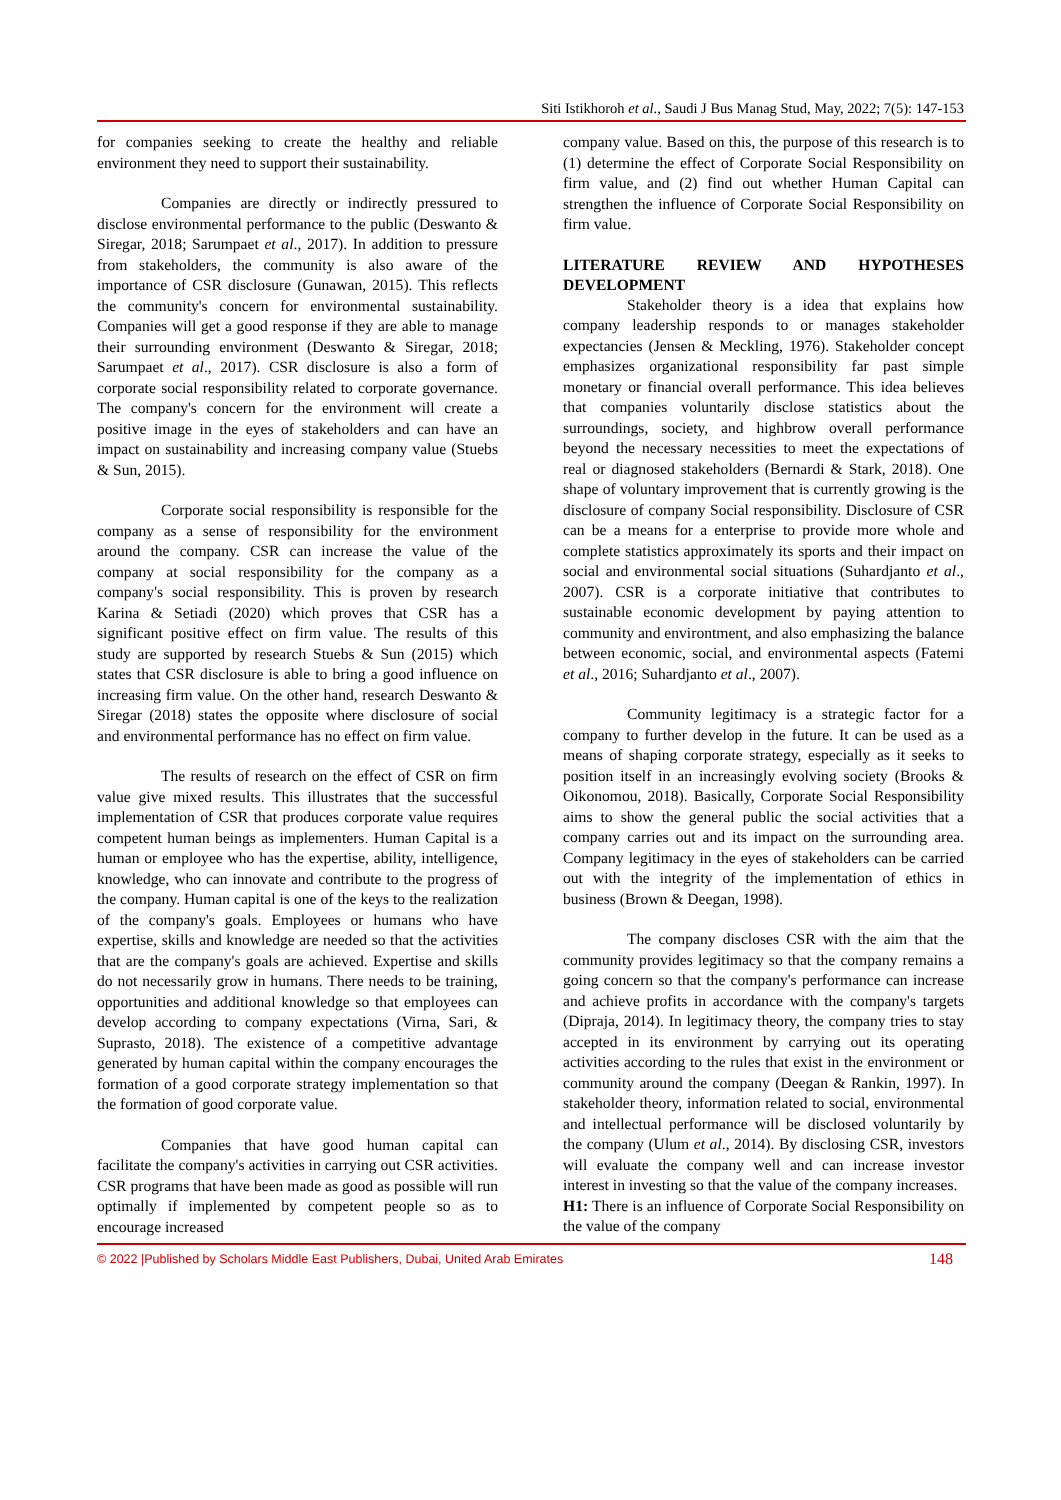Siti Istikhoroh et al., Saudi J Bus Manag Stud, May, 2022; 7(5): 147-153
for companies seeking to create the healthy and reliable environment they need to support their sustainability.
Companies are directly or indirectly pressured to disclose environmental performance to the public (Deswanto & Siregar, 2018; Sarumpaet et al., 2017). In addition to pressure from stakeholders, the community is also aware of the importance of CSR disclosure (Gunawan, 2015). This reflects the community's concern for environmental sustainability. Companies will get a good response if they are able to manage their surrounding environment (Deswanto & Siregar, 2018; Sarumpaet et al., 2017). CSR disclosure is also a form of corporate social responsibility related to corporate governance. The company's concern for the environment will create a positive image in the eyes of stakeholders and can have an impact on sustainability and increasing company value (Stuebs & Sun, 2015).
Corporate social responsibility is responsible for the company as a sense of responsibility for the environment around the company. CSR can increase the value of the company at social responsibility for the company as a company's social responsibility. This is proven by research Karina & Setiadi (2020) which proves that CSR has a significant positive effect on firm value. The results of this study are supported by research Stuebs & Sun (2015) which states that CSR disclosure is able to bring a good influence on increasing firm value. On the other hand, research Deswanto & Siregar (2018) states the opposite where disclosure of social and environmental performance has no effect on firm value.
The results of research on the effect of CSR on firm value give mixed results. This illustrates that the successful implementation of CSR that produces corporate value requires competent human beings as implementers. Human Capital is a human or employee who has the expertise, ability, intelligence, knowledge, who can innovate and contribute to the progress of the company. Human capital is one of the keys to the realization of the company's goals. Employees or humans who have expertise, skills and knowledge are needed so that the activities that are the company's goals are achieved. Expertise and skills do not necessarily grow in humans. There needs to be training, opportunities and additional knowledge so that employees can develop according to company expectations (Virna, Sari, & Suprasto, 2018). The existence of a competitive advantage generated by human capital within the company encourages the formation of a good corporate strategy implementation so that the formation of good corporate value.
Companies that have good human capital can facilitate the company's activities in carrying out CSR activities. CSR programs that have been made as good as possible will run optimally if implemented by competent people so as to encourage increased
company value. Based on this, the purpose of this research is to (1) determine the effect of Corporate Social Responsibility on firm value, and (2) find out whether Human Capital can strengthen the influence of Corporate Social Responsibility on firm value.
LITERATURE REVIEW AND HYPOTHESES DEVELOPMENT
Stakeholder theory is a idea that explains how company leadership responds to or manages stakeholder expectancies (Jensen & Meckling, 1976). Stakeholder concept emphasizes organizational responsibility far past simple monetary or financial overall performance. This idea believes that companies voluntarily disclose statistics about the surroundings, society, and highbrow overall performance beyond the necessary necessities to meet the expectations of real or diagnosed stakeholders (Bernardi & Stark, 2018). One shape of voluntary improvement that is currently growing is the disclosure of company Social responsibility. Disclosure of CSR can be a means for a enterprise to provide more whole and complete statistics approximately its sports and their impact on social and environmental social situations (Suhardjanto et al., 2007). CSR is a corporate initiative that contributes to sustainable economic development by paying attention to community and environtment, and also emphasizing the balance between economic, social, and environmental aspects (Fatemi et al., 2016; Suhardjanto et al., 2007).
Community legitimacy is a strategic factor for a company to further develop in the future. It can be used as a means of shaping corporate strategy, especially as it seeks to position itself in an increasingly evolving society (Brooks & Oikonomou, 2018). Basically, Corporate Social Responsibility aims to show the general public the social activities that a company carries out and its impact on the surrounding area. Company legitimacy in the eyes of stakeholders can be carried out with the integrity of the implementation of ethics in business (Brown & Deegan, 1998).
The company discloses CSR with the aim that the community provides legitimacy so that the company remains a going concern so that the company's performance can increase and achieve profits in accordance with the company's targets (Dipraja, 2014). In legitimacy theory, the company tries to stay accepted in its environment by carrying out its operating activities according to the rules that exist in the environment or community around the company (Deegan & Rankin, 1997). In stakeholder theory, information related to social, environmental and intellectual performance will be disclosed voluntarily by the company (Ulum et al., 2014). By disclosing CSR, investors will evaluate the company well and can increase investor interest in investing so that the value of the company increases.
H1: There is an influence of Corporate Social Responsibility on the value of the company
© 2022 |Published by Scholars Middle East Publishers, Dubai, United Arab Emirates 148